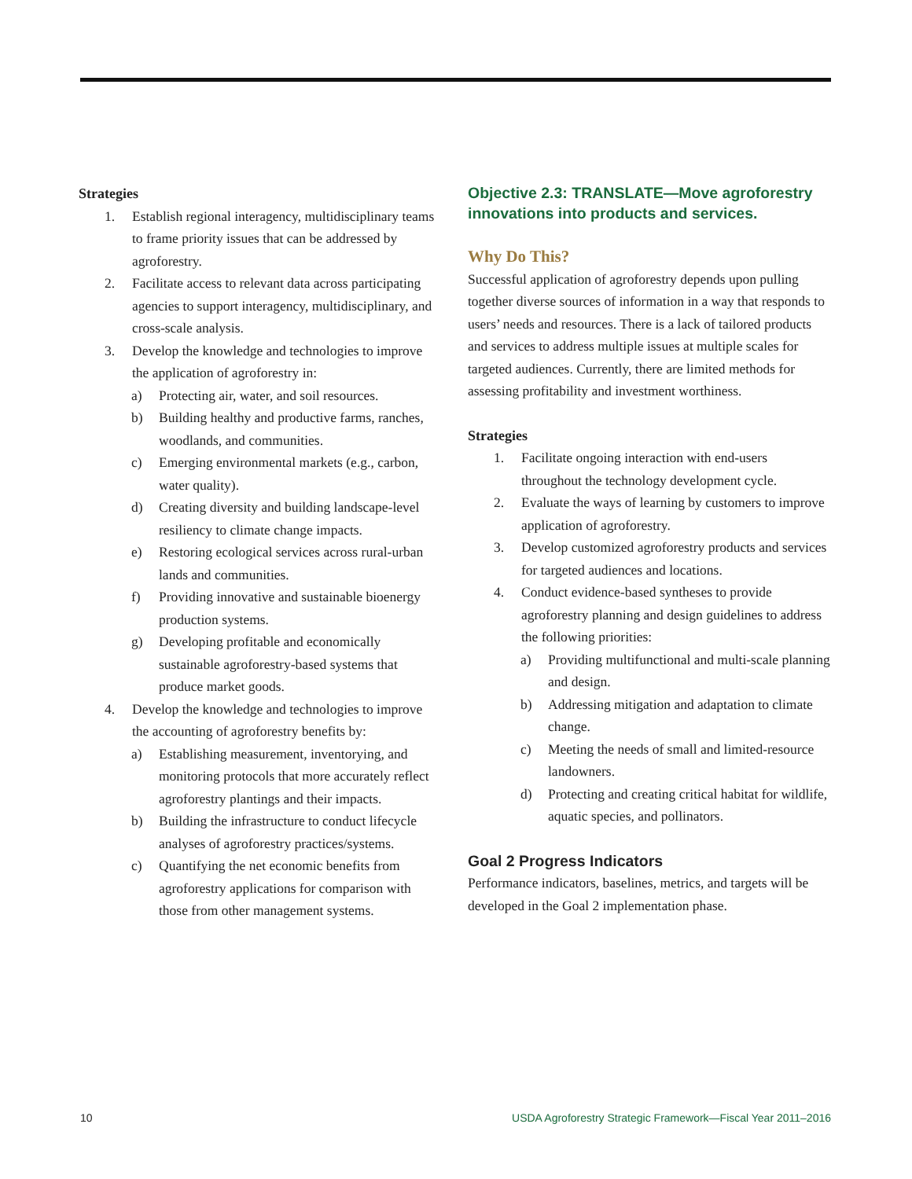Strategies
1. Establish regional interagency, multidisciplinary teams to frame priority issues that can be addressed by agroforestry.
2. Facilitate access to relevant data across participating agencies to support interagency, multidisciplinary, and cross-scale analysis.
3. Develop the knowledge and technologies to improve the application of agroforestry in:
a) Protecting air, water, and soil resources.
b) Building healthy and productive farms, ranches, woodlands, and communities.
c) Emerging environmental markets (e.g., carbon, water quality).
d) Creating diversity and building landscape-level resiliency to climate change impacts.
e) Restoring ecological services across rural-urban lands and communities.
f) Providing innovative and sustainable bioenergy production systems.
g) Developing profitable and economically sustainable agroforestry-based systems that produce market goods.
4. Develop the knowledge and technologies to improve the accounting of agroforestry benefits by:
a) Establishing measurement, inventorying, and monitoring protocols that more accurately reflect agroforestry plantings and their impacts.
b) Building the infrastructure to conduct lifecycle analyses of agroforestry practices/systems.
c) Quantifying the net economic benefits from agroforestry applications for comparison with those from other management systems.
Objective 2.3: TRANSLATE—Move agroforestry innovations into products and services.
Why Do This?
Successful application of agroforestry depends upon pulling together diverse sources of information in a way that responds to users’ needs and resources. There is a lack of tailored products and services to address multiple issues at multiple scales for targeted audiences. Currently, there are limited methods for assessing profitability and investment worthiness.
Strategies
1. Facilitate ongoing interaction with end-users throughout the technology development cycle.
2. Evaluate the ways of learning by customers to improve application of agroforestry.
3. Develop customized agroforestry products and services for targeted audiences and locations.
4. Conduct evidence-based syntheses to provide agroforestry planning and design guidelines to address the following priorities:
a) Providing multifunctional and multi-scale planning and design.
b) Addressing mitigation and adaptation to climate change.
c) Meeting the needs of small and limited-resource landowners.
d) Protecting and creating critical habitat for wildlife, aquatic species, and pollinators.
Goal 2 Progress Indicators
Performance indicators, baselines, metrics, and targets will be developed in the Goal 2 implementation phase.
10 USDA Agroforestry Strategic Framework—Fiscal Year 2011–2016